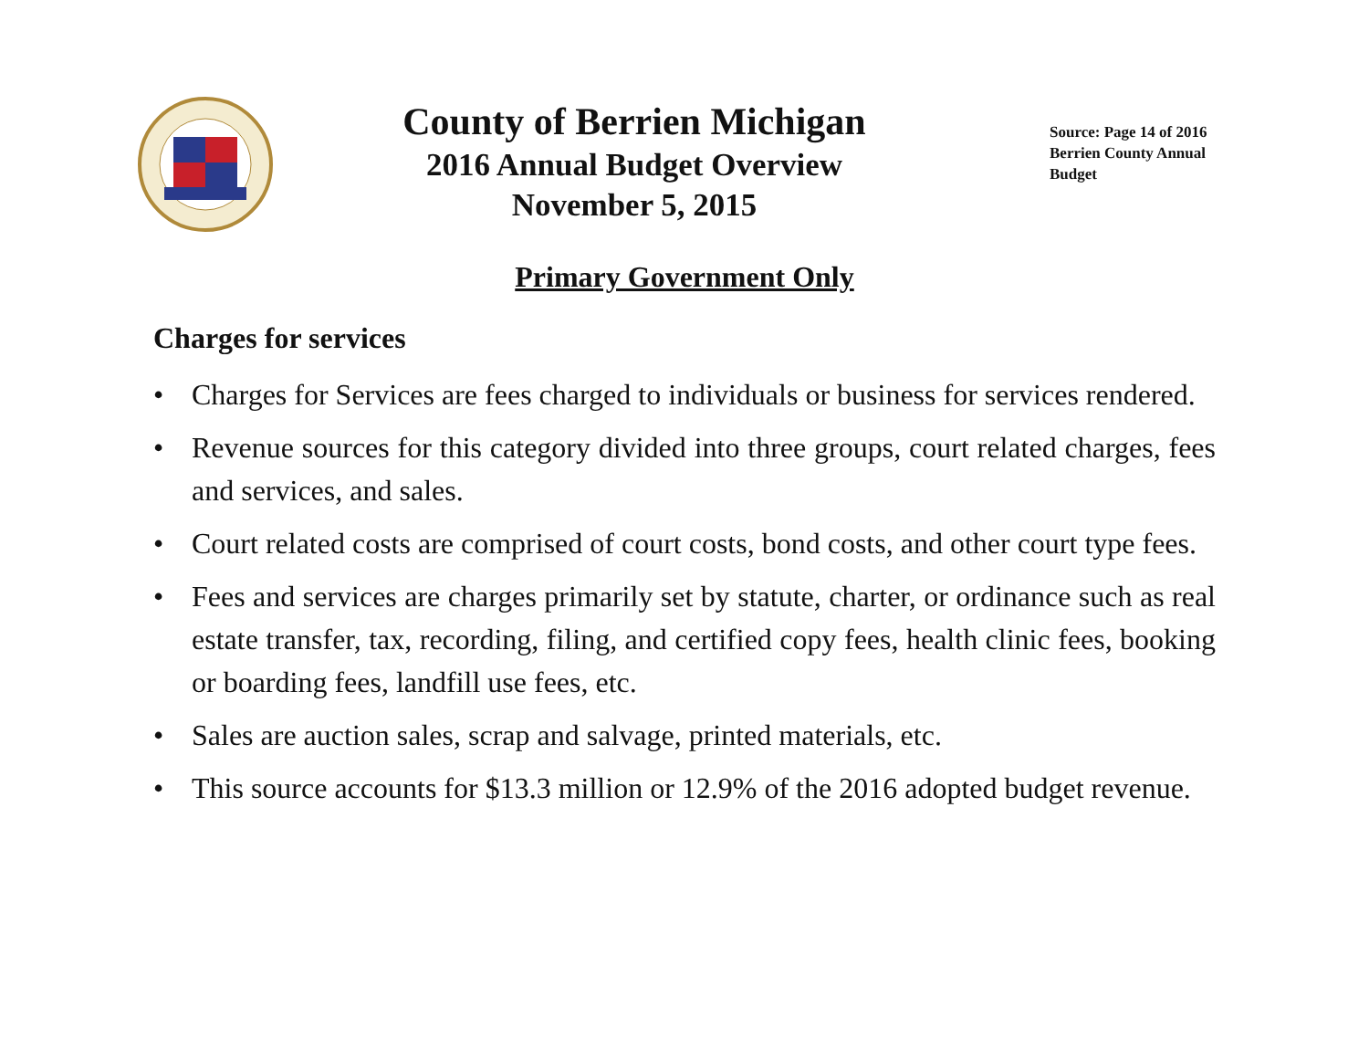County of Berrien Michigan
2016 Annual Budget Overview
November 5, 2015
Source: Page 14 of 2016 Berrien County Annual Budget
Primary Government Only
Charges for services
• Charges for Services are fees charged to individuals or business for services rendered.
• Revenue sources for this category divided into three groups, court related charges, fees and services, and sales.
• Court related costs are comprised of court costs, bond costs, and other court type fees.
• Fees and services are charges primarily set by statute, charter, or ordinance such as real estate transfer, tax, recording, filing, and certified copy fees, health clinic fees, booking or boarding fees, landfill use fees, etc.
• Sales are auction sales, scrap and salvage, printed materials, etc.
• This source accounts for $13.3 million or 12.9% of the 2016 adopted budget revenue.